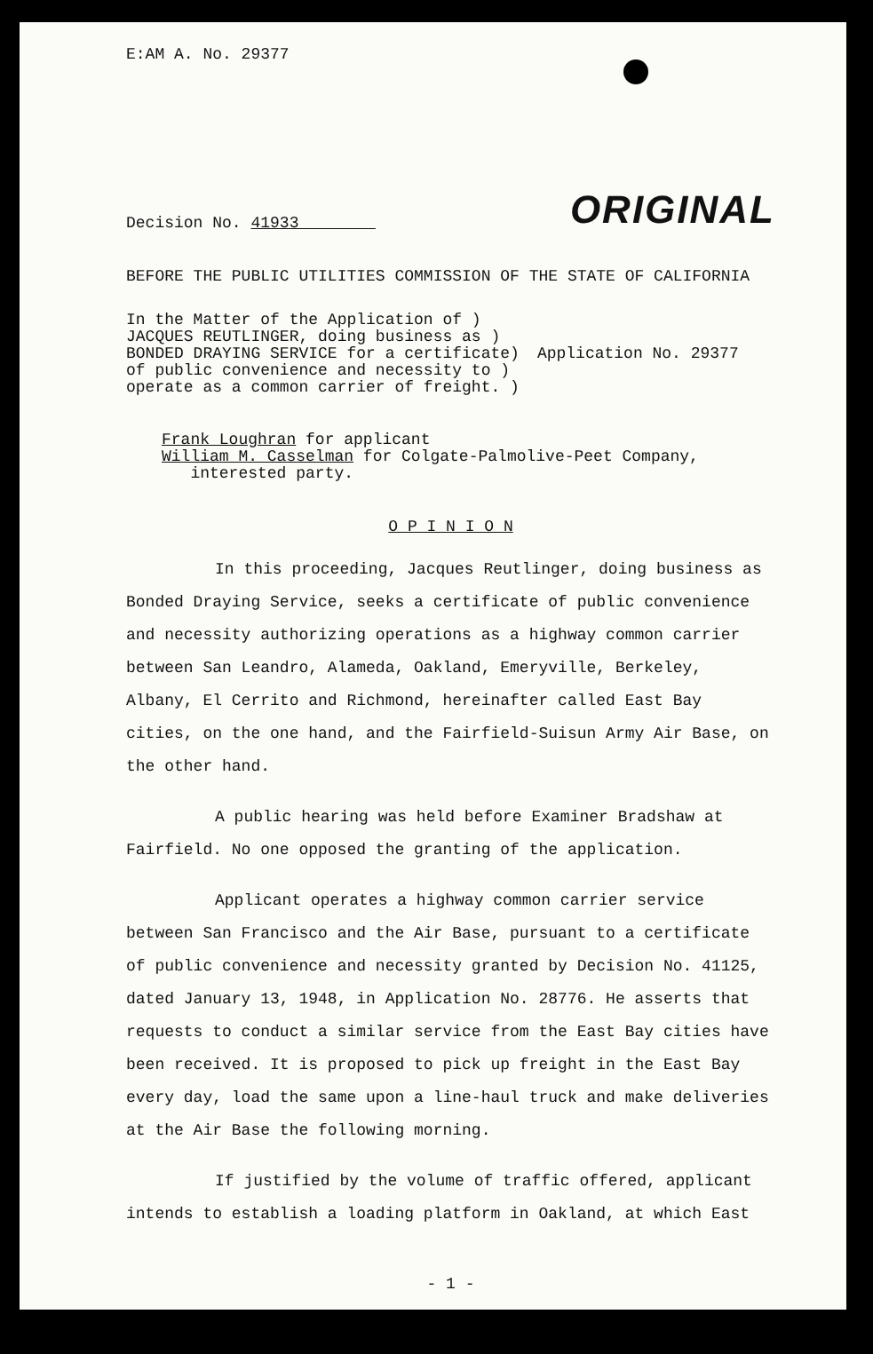E:AM A. No. 29377
Decision No. 41933
ORIGINAL
BEFORE THE PUBLIC UTILITIES COMMISSION OF THE STATE OF CALIFORNIA
In the Matter of the Application of )
JACQUES REUTLINGER, doing business as )
BONDED DRAYING SERVICE for a certificate)
of public convenience and necessity to )
operate as a common carrier of freight. )
Application No. 29377
Frank Loughran for applicant
William M. Casselman for Colgate-Palmolive-Peet Company,
interested party.
O P I N I O N
In this proceeding, Jacques Reutlinger, doing business as Bonded Draying Service, seeks a certificate of public convenience and necessity authorizing operations as a highway common carrier between San Leandro, Alameda, Oakland, Emeryville, Berkeley, Albany, El Cerrito and Richmond, hereinafter called East Bay cities, on the one hand, and the Fairfield-Suisun Army Air Base, on the other hand.
A public hearing was held before Examiner Bradshaw at Fairfield. No one opposed the granting of the application.
Applicant operates a highway common carrier service between San Francisco and the Air Base, pursuant to a certificate of public convenience and necessity granted by Decision No. 41125, dated January 13, 1948, in Application No. 28776. He asserts that requests to conduct a similar service from the East Bay cities have been received. It is proposed to pick up freight in the East Bay every day, load the same upon a line-haul truck and make deliveries at the Air Base the following morning.
If justified by the volume of traffic offered, applicant intends to establish a loading platform in Oakland, at which East
- 1 -